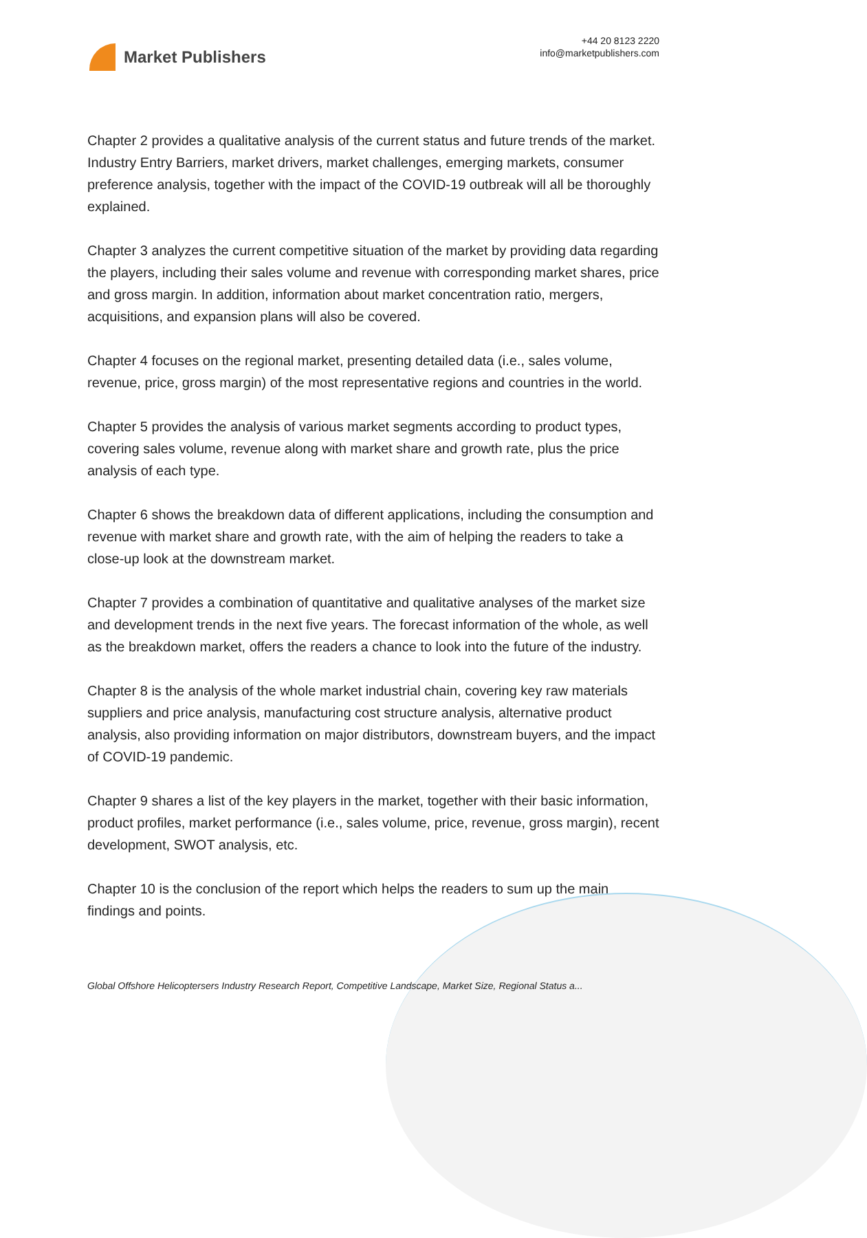Market Publishers
+44 20 8123 2220
info@marketpublishers.com
Chapter 2 provides a qualitative analysis of the current status and future trends of the market. Industry Entry Barriers, market drivers, market challenges, emerging markets, consumer preference analysis, together with the impact of the COVID-19 outbreak will all be thoroughly explained.
Chapter 3 analyzes the current competitive situation of the market by providing data regarding the players, including their sales volume and revenue with corresponding market shares, price and gross margin. In addition, information about market concentration ratio, mergers, acquisitions, and expansion plans will also be covered.
Chapter 4 focuses on the regional market, presenting detailed data (i.e., sales volume, revenue, price, gross margin) of the most representative regions and countries in the world.
Chapter 5 provides the analysis of various market segments according to product types, covering sales volume, revenue along with market share and growth rate, plus the price analysis of each type.
Chapter 6 shows the breakdown data of different applications, including the consumption and revenue with market share and growth rate, with the aim of helping the readers to take a close-up look at the downstream market.
Chapter 7 provides a combination of quantitative and qualitative analyses of the market size and development trends in the next five years. The forecast information of the whole, as well as the breakdown market, offers the readers a chance to look into the future of the industry.
Chapter 8 is the analysis of the whole market industrial chain, covering key raw materials suppliers and price analysis, manufacturing cost structure analysis, alternative product analysis, also providing information on major distributors, downstream buyers, and the impact of COVID-19 pandemic.
Chapter 9 shares a list of the key players in the market, together with their basic information, product profiles, market performance (i.e., sales volume, price, revenue, gross margin), recent development, SWOT analysis, etc.
Chapter 10 is the conclusion of the report which helps the readers to sum up the main findings and points.
Global Offshore Helicoptersers Industry Research Report, Competitive Landscape, Market Size, Regional Status a...